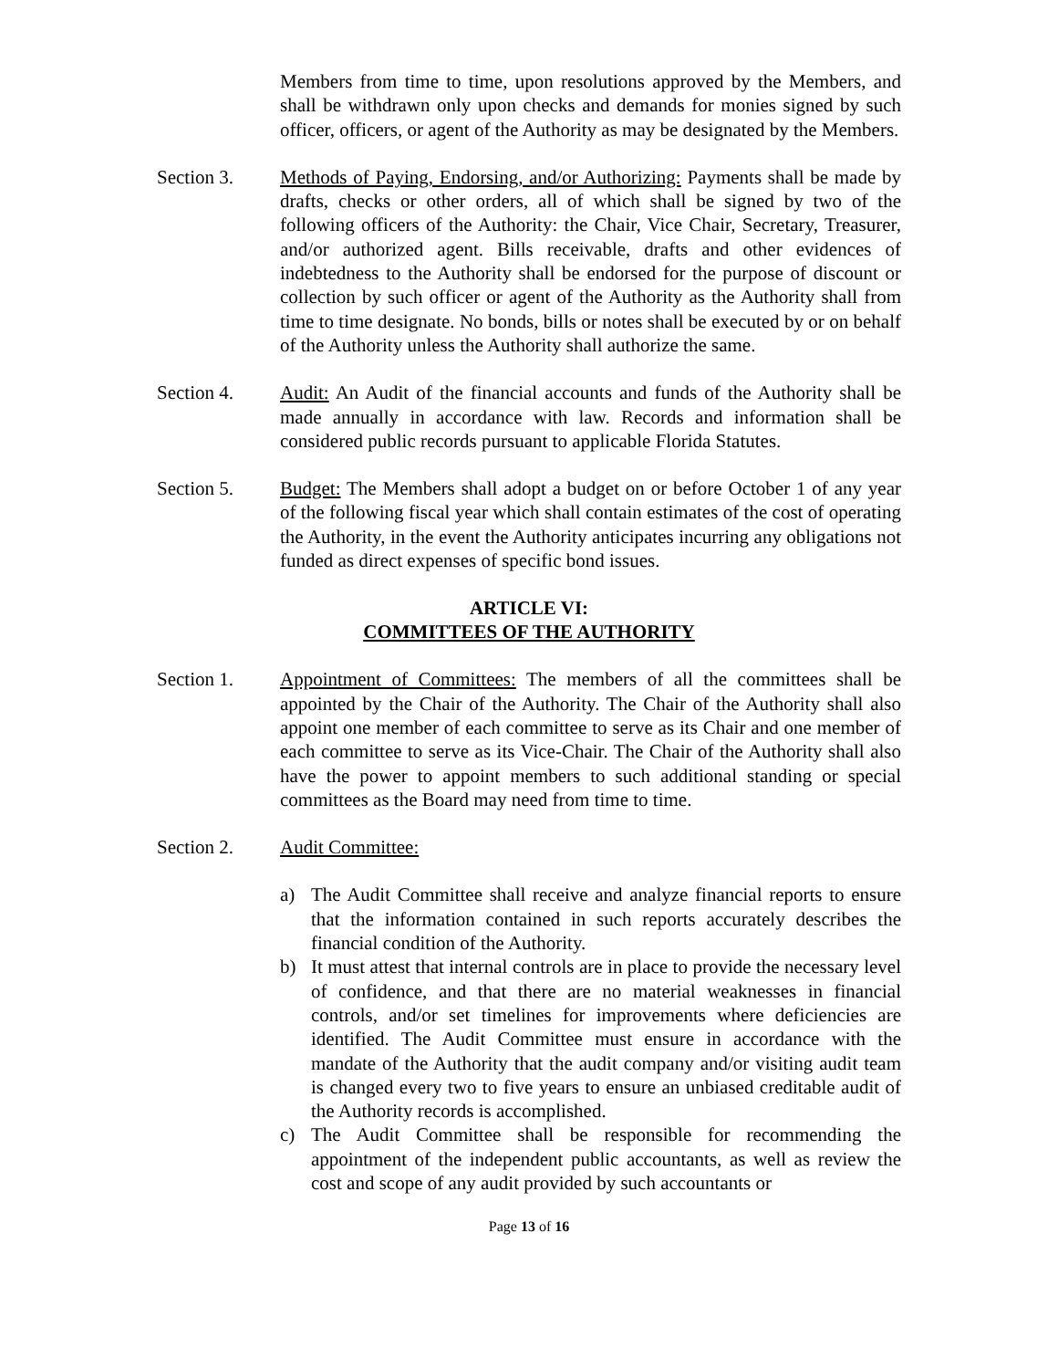Members from time to time, upon resolutions approved by the Members, and shall be withdrawn only upon checks and demands for monies signed by such officer, officers, or agent of the Authority as may be designated by the Members.
Section 3. Methods of Paying, Endorsing, and/or Authorizing: Payments shall be made by drafts, checks or other orders, all of which shall be signed by two of the following officers of the Authority: the Chair, Vice Chair, Secretary, Treasurer, and/or authorized agent. Bills receivable, drafts and other evidences of indebtedness to the Authority shall be endorsed for the purpose of discount or collection by such officer or agent of the Authority as the Authority shall from time to time designate. No bonds, bills or notes shall be executed by or on behalf of the Authority unless the Authority shall authorize the same.
Section 4. Audit: An Audit of the financial accounts and funds of the Authority shall be made annually in accordance with law. Records and information shall be considered public records pursuant to applicable Florida Statutes.
Section 5. Budget: The Members shall adopt a budget on or before October 1 of any year of the following fiscal year which shall contain estimates of the cost of operating the Authority, in the event the Authority anticipates incurring any obligations not funded as direct expenses of specific bond issues.
ARTICLE VI:
COMMITTEES OF THE AUTHORITY
Section 1. Appointment of Committees: The members of all the committees shall be appointed by the Chair of the Authority. The Chair of the Authority shall also appoint one member of each committee to serve as its Chair and one member of each committee to serve as its Vice-Chair. The Chair of the Authority shall also have the power to appoint members to such additional standing or special committees as the Board may need from time to time.
Section 2. Audit Committee:
a) The Audit Committee shall receive and analyze financial reports to ensure that the information contained in such reports accurately describes the financial condition of the Authority.
b) It must attest that internal controls are in place to provide the necessary level of confidence, and that there are no material weaknesses in financial controls, and/or set timelines for improvements where deficiencies are identified. The Audit Committee must ensure in accordance with the mandate of the Authority that the audit company and/or visiting audit team is changed every two to five years to ensure an unbiased creditable audit of the Authority records is accomplished.
c) The Audit Committee shall be responsible for recommending the appointment of the independent public accountants, as well as review the cost and scope of any audit provided by such accountants or
Page 13 of 16